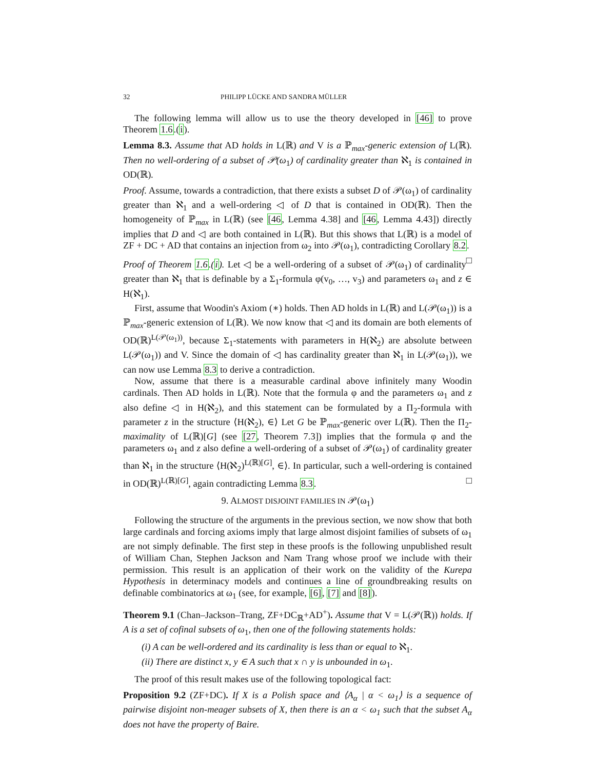32 PHILIPP LÜCKE AND SANDRA MÜLLER
The following lemma will allow us to use the theory developed in [46] to prove Theorem 1.6.(i).
Lemma 8.3. Assume that AD holds in L(ℝ) and V is a ℙ<sub>max</sub>-generic extension of L(ℝ). Then no well-ordering of a subset of 𝒫(ω<sub>1</sub>) of cardinality greater than ℵ<sub>1</sub> is contained in OD(ℝ).
Proof. Assume, towards a contradiction, that there exists a subset D of 𝒫(ω<sub>1</sub>) of cardinality greater than ℵ<sub>1</sub> and a well-ordering ◁ of D that is contained in OD(ℝ). Then the homogeneity of ℙ<sub>max</sub> in L(ℝ) (see [46, Lemma 4.38] and [46, Lemma 4.43]) directly implies that D and ◁ are both contained in L(ℝ). But this shows that L(ℝ) is a model of ZF + DC + AD that contains an injection from ω<sub>2</sub> into 𝒫(ω<sub>1</sub>), contradicting Corollary 8.2. □
Proof of Theorem 1.6.(i). Let ◁ be a well-ordering of a subset of 𝒫(ω<sub>1</sub>) of cardinality greater than ℵ<sub>1</sub> that is definable by a Σ<sub>1</sub>-formula φ(v<sub>0</sub>, …, v<sub>3</sub>) and parameters ω<sub>1</sub> and z ∈ H(ℵ<sub>1</sub>).
First, assume that Woodin's Axiom (∗) holds. Then AD holds in L(ℝ) and L(𝒫(ω<sub>1</sub>)) is a ℙ<sub>max</sub>-generic extension of L(ℝ). We now know that ◁ and its domain are both elements of OD(ℝ)<sup>L(𝒫(ω<sub>1</sub>))</sup>, because Σ<sub>1</sub>-statements with parameters in H(ℵ<sub>2</sub>) are absolute between L(𝒫(ω<sub>1</sub>)) and V. Since the domain of ◁ has cardinality greater than ℵ<sub>1</sub> in L(𝒫(ω<sub>1</sub>)), we can now use Lemma 8.3 to derive a contradiction.
Now, assume that there is a measurable cardinal above infinitely many Woodin cardinals. Then AD holds in L(ℝ). Note that the formula φ and the parameters ω<sub>1</sub> and z also define ◁ in H(ℵ<sub>2</sub>), and this statement can be formulated by a Π<sub>2</sub>-formula with parameter z in the structure ⟨H(ℵ<sub>2</sub>), ∈⟩ Let G be ℙ<sub>max</sub>-generic over L(ℝ). Then the Π<sub>2</sub>-maximality of L(ℝ)[G] (see [27, Theorem 7.3]) implies that the formula φ and the parameters ω<sub>1</sub> and z also define a well-ordering of a subset of 𝒫(ω<sub>1</sub>) of cardinality greater than ℵ<sub>1</sub> in the structure ⟨H(ℵ<sub>2</sub>)<sup>L(ℝ)[G]</sup>, ∈⟩. In particular, such a well-ordering is contained in OD(ℝ)<sup>L(ℝ)[G]</sup>, again contradicting Lemma 8.3. □
9. ALMOST DISJOINT FAMILIES IN 𝒫(ω<sub>1</sub>)
Following the structure of the arguments in the previous section, we now show that both large cardinals and forcing axioms imply that large almost disjoint families of subsets of ω<sub>1</sub> are not simply definable. The first step in these proofs is the following unpublished result of William Chan, Stephen Jackson and Nam Trang whose proof we include with their permission. This result is an application of their work on the validity of the Kurepa Hypothesis in determinacy models and continues a line of groundbreaking results on definable combinatorics at ω<sub>1</sub> (see, for example, [6], [7] and [8]).
Theorem 9.1 (Chan–Jackson–Trang, ZF+DC<sub>ℝ</sub>+AD<sup>+</sup>). Assume that V = L(𝒫(ℝ)) holds. If A is a set of cofinal subsets of ω<sub>1</sub>, then one of the following statements holds:
(i) A can be well-ordered and its cardinality is less than or equal to ℵ<sub>1</sub>.
(ii) There are distinct x, y ∈ A such that x ∩ y is unbounded in ω<sub>1</sub>.
The proof of this result makes use of the following topological fact:
Proposition 9.2 (ZF+DC). If X is a Polish space and ⟨A<sub>α</sub> | α < ω<sub>1</sub>⟩ is a sequence of pairwise disjoint non-meager subsets of X, then there is an α < ω<sub>1</sub> such that the subset A<sub>α</sub> does not have the property of Baire.